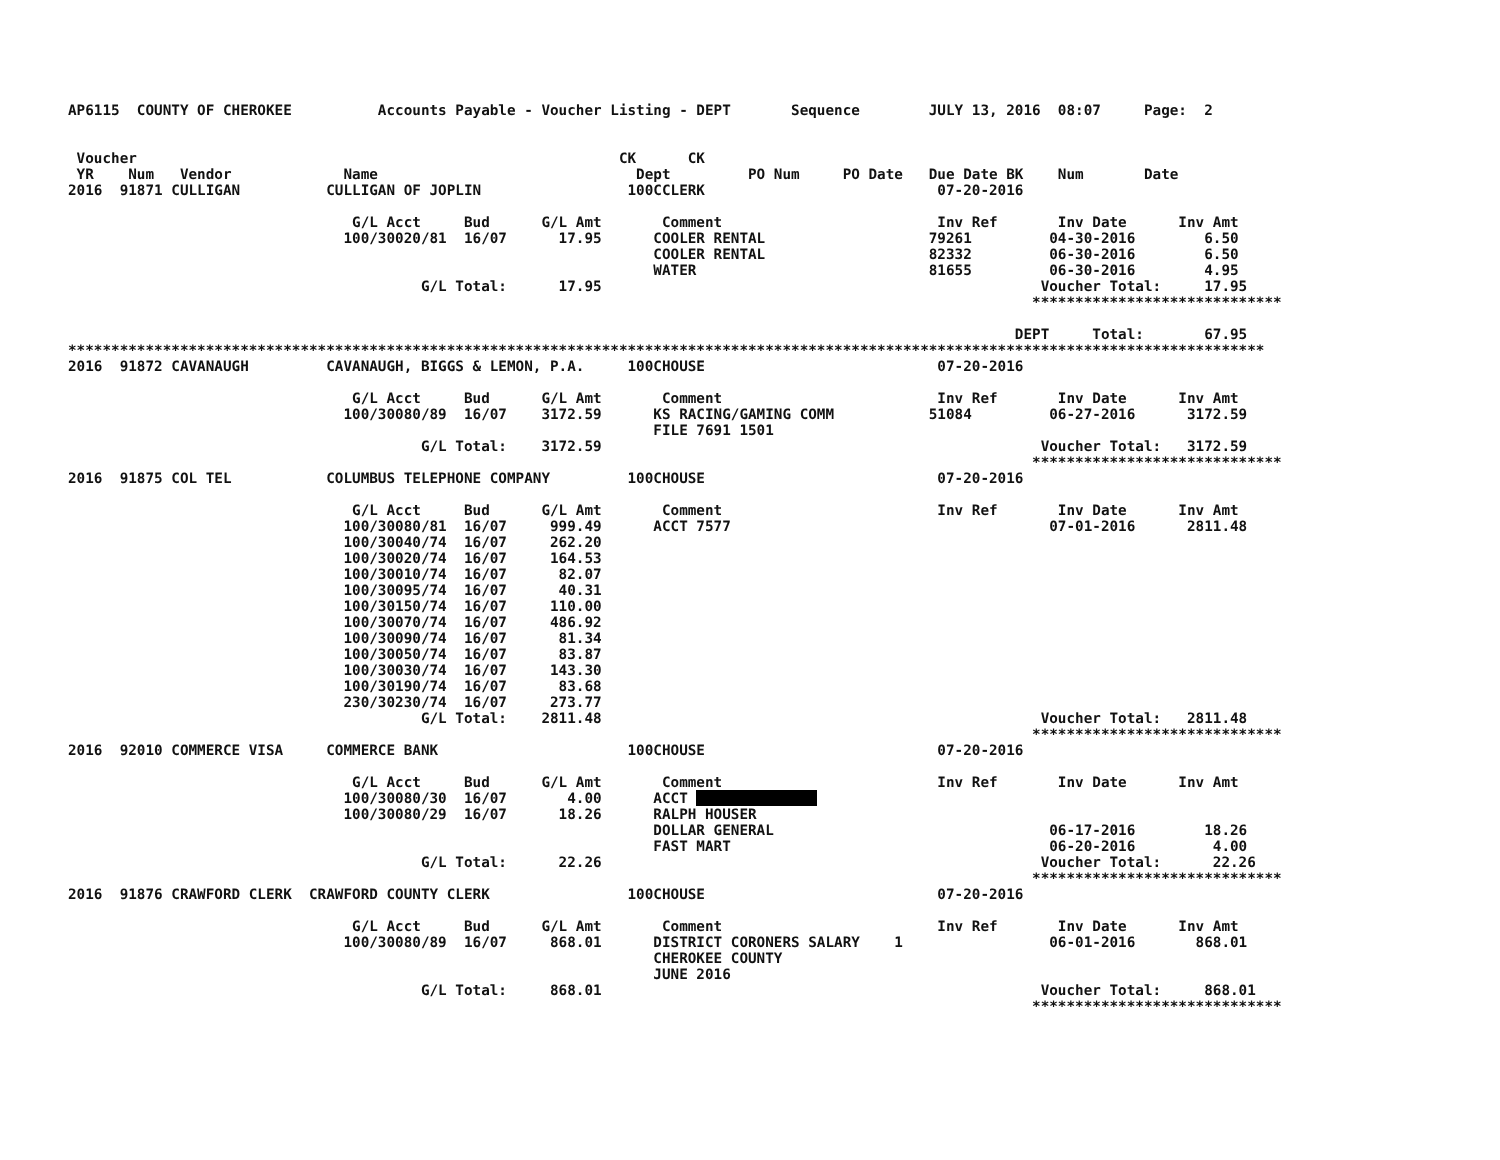AP6115  COUNTY OF CHEROKEE          Accounts Payable - Voucher Listing - DEPT       Sequence        JULY 13, 2016  08:07     Page:  2


 Voucher                                                        CK      CK
 YR    Num   Vendor             Name                              Dept         PO Num     PO Date   Due Date BK    Num       Date
2016  91871 CULLIGAN          CULLIGAN OF JOPLIN                 100CCLERK                           07-20-2016

                                 G/L Acct     Bud      G/L Amt       Comment                         Inv Ref       Inv Date      Inv Amt
                                100/30020/81  16/07      17.95      COOLER RENTAL                   79261         04-30-2016        6.50
                                                                    COOLER RENTAL                   82332         06-30-2016        6.50
                                                                    WATER                           81655         06-30-2016        4.95
                                         G/L Total:      17.95                                                   Voucher Total:     17.95
                                                                                                                *****************************

                                                                                                              DEPT     Total:       67.95
*******************************************************************************************************************************************
2016  91872 CAVANAUGH         CAVANAUGH, BIGGS & LEMON, P.A.     100CHOUSE                           07-20-2016

                                 G/L Acct     Bud      G/L Amt       Comment                         Inv Ref       Inv Date      Inv Amt
                                100/30080/89  16/07    3172.59      KS RACING/GAMING COMM           51084         06-27-2016      3172.59
                                                                    FILE 7691 1501
                                         G/L Total:    3172.59                                                   Voucher Total:   3172.59
                                                                                                                *****************************
2016  91875 COL TEL           COLUMBUS TELEPHONE COMPANY         100CHOUSE                           07-20-2016

                                 G/L Acct     Bud      G/L Amt       Comment                         Inv Ref       Inv Date      Inv Amt
                                100/30080/81  16/07     999.49      ACCT 7577                                     07-01-2016      2811.48
                                100/30040/74  16/07     262.20
                                100/30020/74  16/07     164.53
                                100/30010/74  16/07      82.07
                                100/30095/74  16/07      40.31
                                100/30150/74  16/07     110.00
                                100/30070/74  16/07     486.92
                                100/30090/74  16/07      81.34
                                100/30050/74  16/07      83.87
                                100/30030/74  16/07     143.30
                                100/30190/74  16/07      83.68
                                230/30230/74  16/07     273.77
                                         G/L Total:    2811.48                                                   Voucher Total:   2811.48
                                                                                                                *****************************
2016  92010 COMMERCE VISA     COMMERCE BANK                      100CHOUSE                           07-20-2016

                                 G/L Acct     Bud      G/L Amt       Comment                         Inv Ref       Inv Date      Inv Amt
                                100/30080/30  16/07       4.00      ACCT ##############
                                100/30080/29  16/07      18.26      RALPH HOUSER
                                                                    DOLLAR GENERAL                                06-17-2016        18.26
                                                                    FAST MART                                     06-20-2016         4.00
                                         G/L Total:      22.26                                                   Voucher Total:      22.26
                                                                                                                *****************************
2016  91876 CRAWFORD CLERK  CRAWFORD COUNTY CLERK                100CHOUSE                           07-20-2016

                                 G/L Acct     Bud      G/L Amt       Comment                         Inv Ref       Inv Date      Inv Amt
                                100/30080/89  16/07     868.01      DISTRICT CORONERS SALARY    1                 06-01-2016       868.01
                                                                    CHEROKEE COUNTY
                                                                    JUNE 2016
                                         G/L Total:     868.01                                                   Voucher Total:     868.01
                                                                                                                *****************************